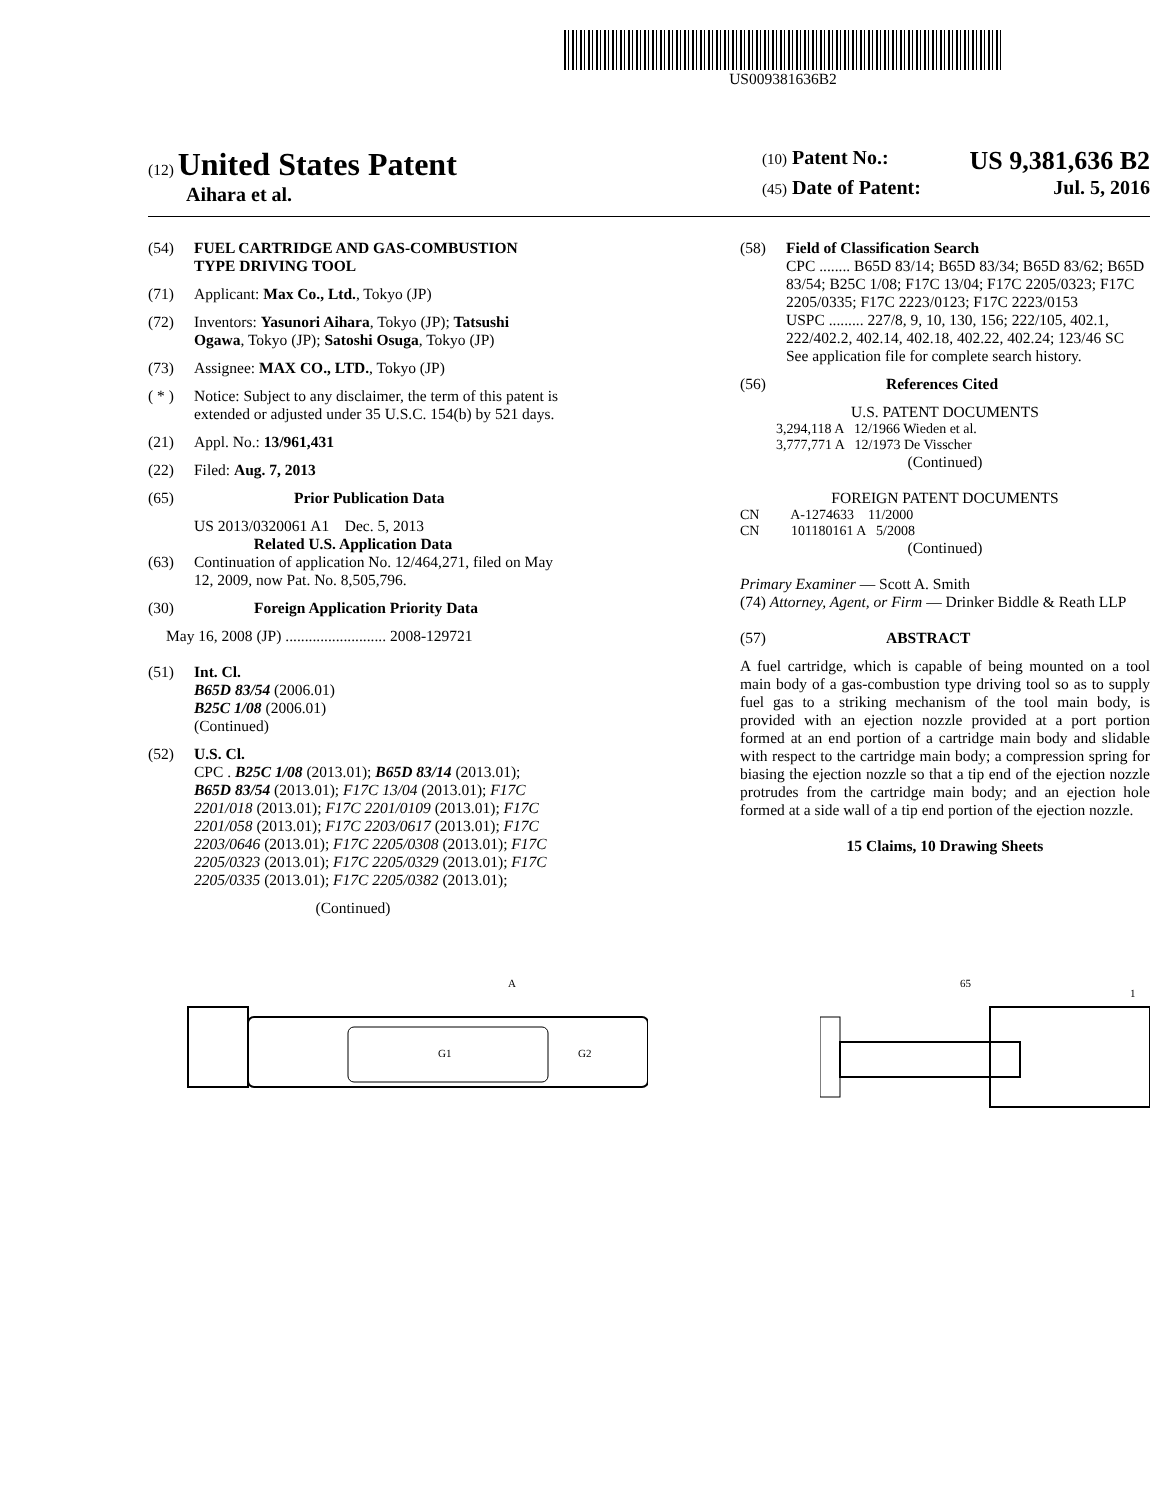US009381636B2
(12) United States Patent
Aihara et al.
(10) Patent No.: US 9,381,636 B2
(45) Date of Patent: Jul. 5, 2016
(54) FUEL CARTRIDGE AND GAS-COMBUSTION TYPE DRIVING TOOL
(71) Applicant: Max Co., Ltd., Tokyo (JP)
(72) Inventors: Yasunori Aihara, Tokyo (JP); Tatsushi Ogawa, Tokyo (JP); Satoshi Osuga, Tokyo (JP)
(73) Assignee: MAX CO., LTD., Tokyo (JP)
( * ) Notice: Subject to any disclaimer, the term of this patent is extended or adjusted under 35 U.S.C. 154(b) by 521 days.
(21) Appl. No.: 13/961,431
(22) Filed: Aug. 7, 2013
(65) Prior Publication Data
US 2013/0320061 A1 Dec. 5, 2013
Related U.S. Application Data
(63) Continuation of application No. 12/464,271, filed on May 12, 2009, now Pat. No. 8,505,796.
(30) Foreign Application Priority Data
May 16, 2008 (JP) .......................... 2008-129721
(51) Int. Cl.
B65D 83/54 (2006.01)
B25C 1/08 (2006.01)
(Continued)
(52) U.S. Cl.
CPC . B25C 1/08 (2013.01); B65D 83/14 (2013.01); B65D 83/54 (2013.01); F17C 13/04 (2013.01); F17C 2201/018 (2013.01); F17C 2201/0109 (2013.01); F17C 2201/058 (2013.01); F17C 2203/0617 (2013.01); F17C 2203/0646 (2013.01); F17C 2205/0308 (2013.01); F17C 2205/0323 (2013.01); F17C 2205/0329 (2013.01); F17C 2205/0335 (2013.01); F17C 2205/0382 (2013.01);
(Continued)
(58) Field of Classification Search
CPC ........ B65D 83/14; B65D 83/34; B65D 83/62; B65D 83/54; B25C 1/08; F17C 13/04; F17C 2205/0323; F17C 2205/0335; F17C 2223/0123; F17C 2223/0153
USPC ......... 227/8, 9, 10, 130, 156; 222/105, 402.1, 222/402.2, 402.14, 402.18, 402.22, 402.24; 123/46 SC
See application file for complete search history.
(56) References Cited
U.S. PATENT DOCUMENTS
3,294,118 A 12/1966 Wieden et al.
3,777,771 A 12/1973 De Visscher
(Continued)
FOREIGN PATENT DOCUMENTS
CN A-1274633 11/2000
CN 101180161 A 5/2008
(Continued)
Primary Examiner — Scott A. Smith
(74) Attorney, Agent, or Firm — Drinker Biddle & Reath LLP
(57) ABSTRACT
A fuel cartridge, which is capable of being mounted on a tool main body of a gas-combustion type driving tool so as to supply fuel gas to a striking mechanism of the tool main body, is provided with an ejection nozzle provided at a port portion formed at an end portion of a cartridge main body and slidable with respect to the cartridge main body; a compression spring for biasing the ejection nozzle so that a tip end of the ejection nozzle protrudes from the cartridge main body; and an ejection hole formed at a side wall of a tip end portion of the ejection nozzle.
15 Claims, 10 Drawing Sheets
G1
G2
A
1
65